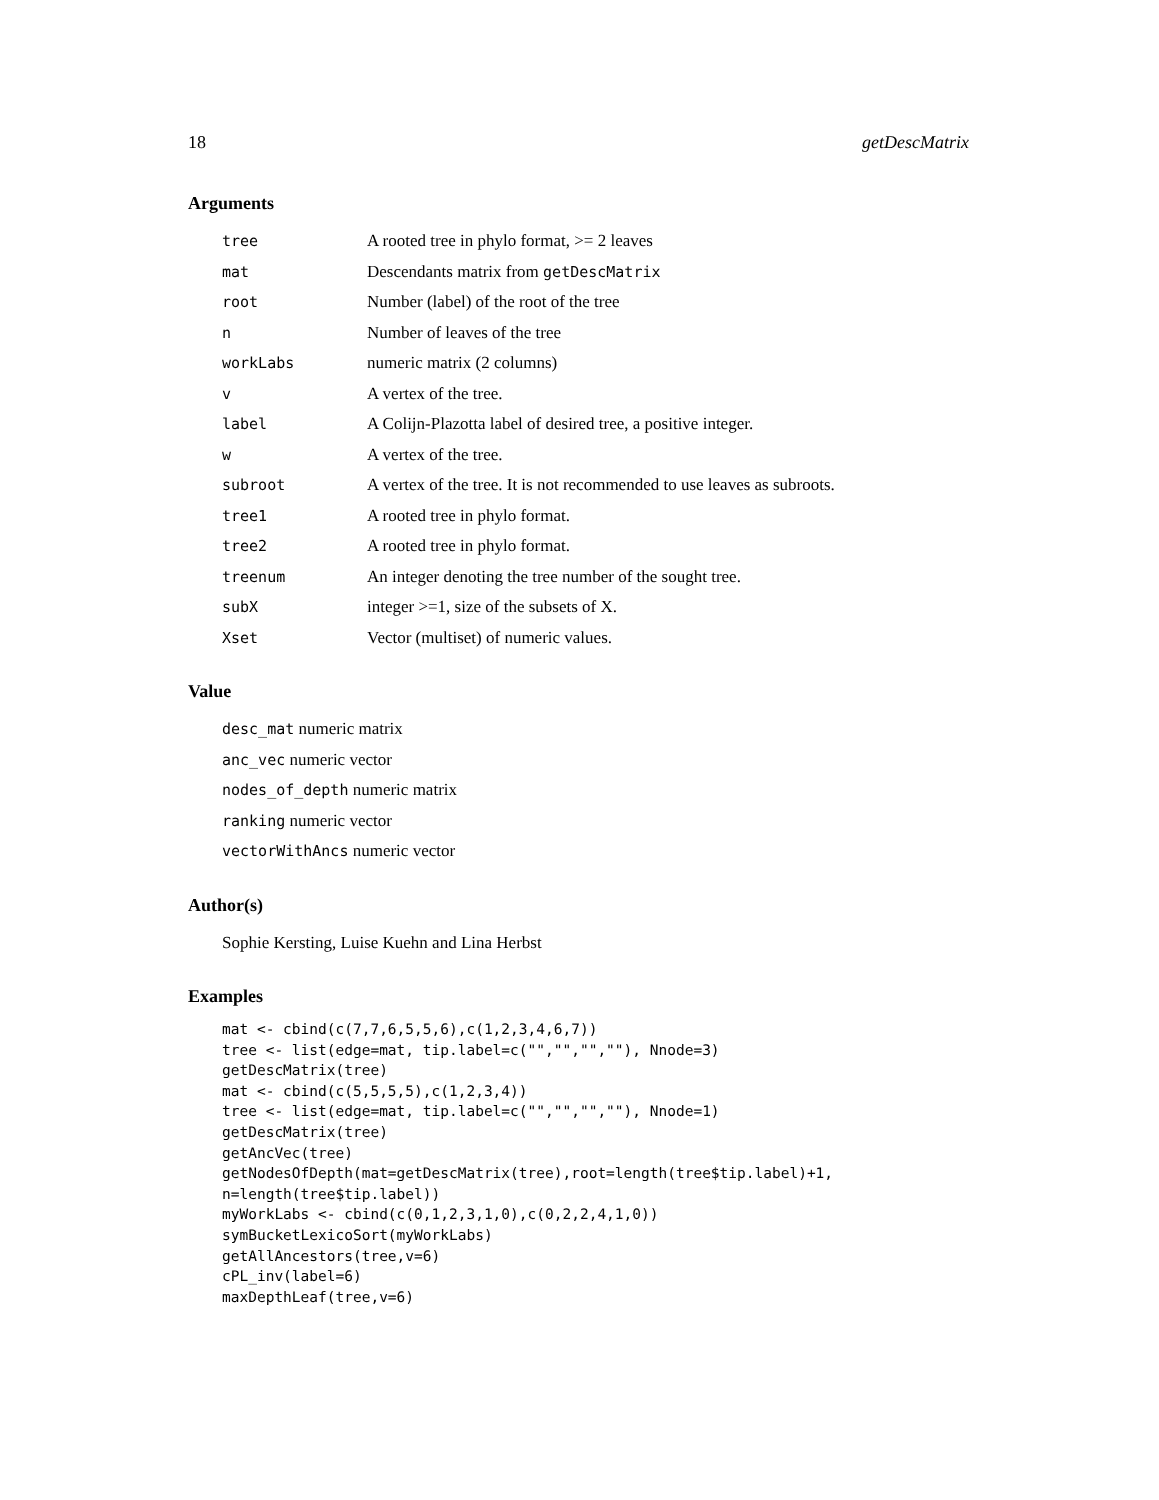18 getDescMatrix
Arguments
| tree | A rooted tree in phylo format, >= 2 leaves |
| mat | Descendants matrix from getDescMatrix |
| root | Number (label) of the root of the tree |
| n | Number of leaves of the tree |
| workLabs | numeric matrix (2 columns) |
| v | A vertex of the tree. |
| label | A Colijn-Plazotta label of desired tree, a positive integer. |
| w | A vertex of the tree. |
| subroot | A vertex of the tree. It is not recommended to use leaves as subroots. |
| tree1 | A rooted tree in phylo format. |
| tree2 | A rooted tree in phylo format. |
| treenum | An integer denoting the tree number of the sought tree. |
| subX | integer >=1, size of the subsets of X. |
| Xset | Vector (multiset) of numeric values. |
Value
desc_mat numeric matrix
anc_vec numeric vector
nodes_of_depth numeric matrix
ranking numeric vector
vectorWithAncs numeric vector
Author(s)
Sophie Kersting, Luise Kuehn and Lina Herbst
Examples
mat <- cbind(c(7,7,6,5,5,6),c(1,2,3,4,6,7))
tree <- list(edge=mat, tip.label=c("","","",""), Nnode=3)
getDescMatrix(tree)
mat <- cbind(c(5,5,5,5),c(1,2,3,4))
tree <- list(edge=mat, tip.label=c("","","",""), Nnode=1)
getDescMatrix(tree)
getAncVec(tree)
getNodesOfDepth(mat=getDescMatrix(tree),root=length(tree$tip.label)+1,
n=length(tree$tip.label))
myWorkLabs <- cbind(c(0,1,2,3,1,0),c(0,2,2,4,1,0))
symBucketLexicoSort(myWorkLabs)
getAllAncestors(tree,v=6)
cPL_inv(label=6)
maxDepthLeaf(tree,v=6)